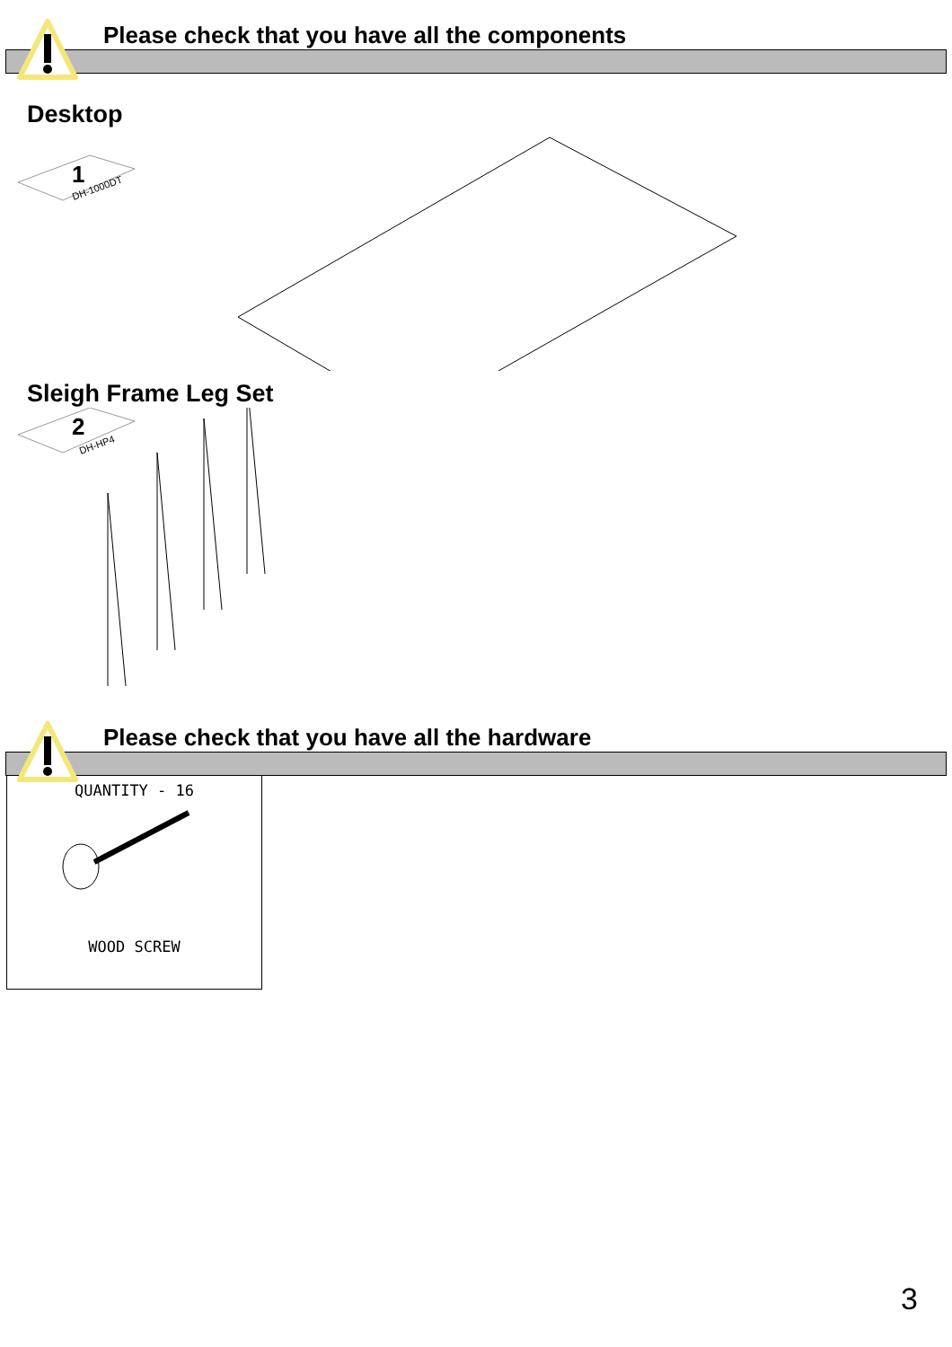Please check that you have all the components
Desktop
1
DH-1000DT
Sleigh Frame Leg Set
2
DH-HP4
Please check that you have all the hardware
QUANTITY - 16
WOOD SCREW
3